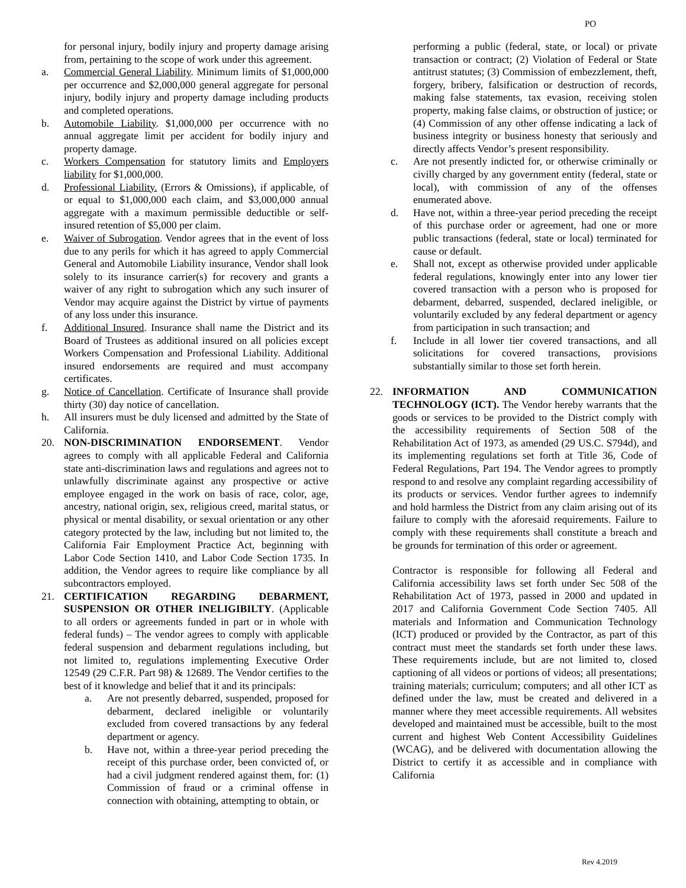PO
for personal injury, bodily injury and property damage arising from, pertaining to the scope of work under this agreement.
a. Commercial General Liability. Minimum limits of $1,000,000 per occurrence and $2,000,000 general aggregate for personal injury, bodily injury and property damage including products and completed operations.
b. Automobile Liability. $1,000,000 per occurrence with no annual aggregate limit per accident for bodily injury and property damage.
c. Workers Compensation for statutory limits and Employers liability for $1,000,000.
d. Professional Liability. (Errors & Omissions), if applicable, of or equal to $1,000,000 each claim, and $3,000,000 annual aggregate with a maximum permissible deductible or self-insured retention of $5,000 per claim.
e. Waiver of Subrogation. Vendor agrees that in the event of loss due to any perils for which it has agreed to apply Commercial General and Automobile Liability insurance, Vendor shall look solely to its insurance carrier(s) for recovery and grants a waiver of any right to subrogation which any such insurer of Vendor may acquire against the District by virtue of payments of any loss under this insurance.
f. Additional Insured. Insurance shall name the District and its Board of Trustees as additional insured on all policies except Workers Compensation and Professional Liability. Additional insured endorsements are required and must accompany certificates.
g. Notice of Cancellation. Certificate of Insurance shall provide thirty (30) day notice of cancellation.
h. All insurers must be duly licensed and admitted by the State of California.
20. NON-DISCRIMINATION ENDORSEMENT. Vendor agrees to comply with all applicable Federal and California state anti-discrimination laws and regulations and agrees not to unlawfully discriminate against any prospective or active employee engaged in the work on basis of race, color, age, ancestry, national origin, sex, religious creed, marital status, or physical or mental disability, or sexual orientation or any other category protected by the law, including but not limited to, the California Fair Employment Practice Act, beginning with Labor Code Section 1410, and Labor Code Section 1735. In addition, the Vendor agrees to require like compliance by all subcontractors employed.
21. CERTIFICATION REGARDING DEBARMENT, SUSPENSION OR OTHER INELIGIBILTY. (Applicable to all orders or agreements funded in part or in whole with federal funds) – The vendor agrees to comply with applicable federal suspension and debarment regulations including, but not limited to, regulations implementing Executive Order 12549 (29 C.F.R. Part 98) & 12689. The Vendor certifies to the best of it knowledge and belief that it and its principals:
a. Are not presently debarred, suspended, proposed for debarment, declared ineligible or voluntarily excluded from covered transactions by any federal department or agency.
b. Have not, within a three-year period preceding the receipt of this purchase order, been convicted of, or had a civil judgment rendered against them, for: (1) Commission of fraud or a criminal offense in connection with obtaining, attempting to obtain, or
performing a public (federal, state, or local) or private transaction or contract; (2) Violation of Federal or State antitrust statutes; (3) Commission of embezzlement, theft, forgery, bribery, falsification or destruction of records, making false statements, tax evasion, receiving stolen property, making false claims, or obstruction of justice; or (4) Commission of any other offense indicating a lack of business integrity or business honesty that seriously and directly affects Vendor’s present responsibility.
c. Are not presently indicted for, or otherwise criminally or civilly charged by any government entity (federal, state or local), with commission of any of the offenses enumerated above.
d. Have not, within a three-year period preceding the receipt of this purchase order or agreement, had one or more public transactions (federal, state or local) terminated for cause or default.
e. Shall not, except as otherwise provided under applicable federal regulations, knowingly enter into any lower tier covered transaction with a person who is proposed for debarment, debarred, suspended, declared ineligible, or voluntarily excluded by any federal department or agency from participation in such transaction; and
f. Include in all lower tier covered transactions, and all solicitations for covered transactions, provisions substantially similar to those set forth herein.
22. INFORMATION AND COMMUNICATION TECHNOLOGY (ICT). The Vendor hereby warrants that the goods or services to be provided to the District comply with the accessibility requirements of Section 508 of the Rehabilitation Act of 1973, as amended (29 US.C. S794d), and its implementing regulations set forth at Title 36, Code of Federal Regulations, Part 194. The Vendor agrees to promptly respond to and resolve any complaint regarding accessibility of its products or services. Vendor further agrees to indemnify and hold harmless the District from any claim arising out of its failure to comply with the aforesaid requirements. Failure to comply with these requirements shall constitute a breach and be grounds for termination of this order or agreement.
Contractor is responsible for following all Federal and California accessibility laws set forth under Sec 508 of the Rehabilitation Act of 1973, passed in 2000 and updated in 2017 and California Government Code Section 7405. All materials and Information and Communication Technology (ICT) produced or provided by the Contractor, as part of this contract must meet the standards set forth under these laws. These requirements include, but are not limited to, closed captioning of all videos or portions of videos; all presentations; training materials; curriculum; computers; and all other ICT as defined under the law, must be created and delivered in a manner where they meet accessible requirements. All websites developed and maintained must be accessible, built to the most current and highest Web Content Accessibility Guidelines (WCAG), and be delivered with documentation allowing the District to certify it as accessible and in compliance with California
Rev 4.2019